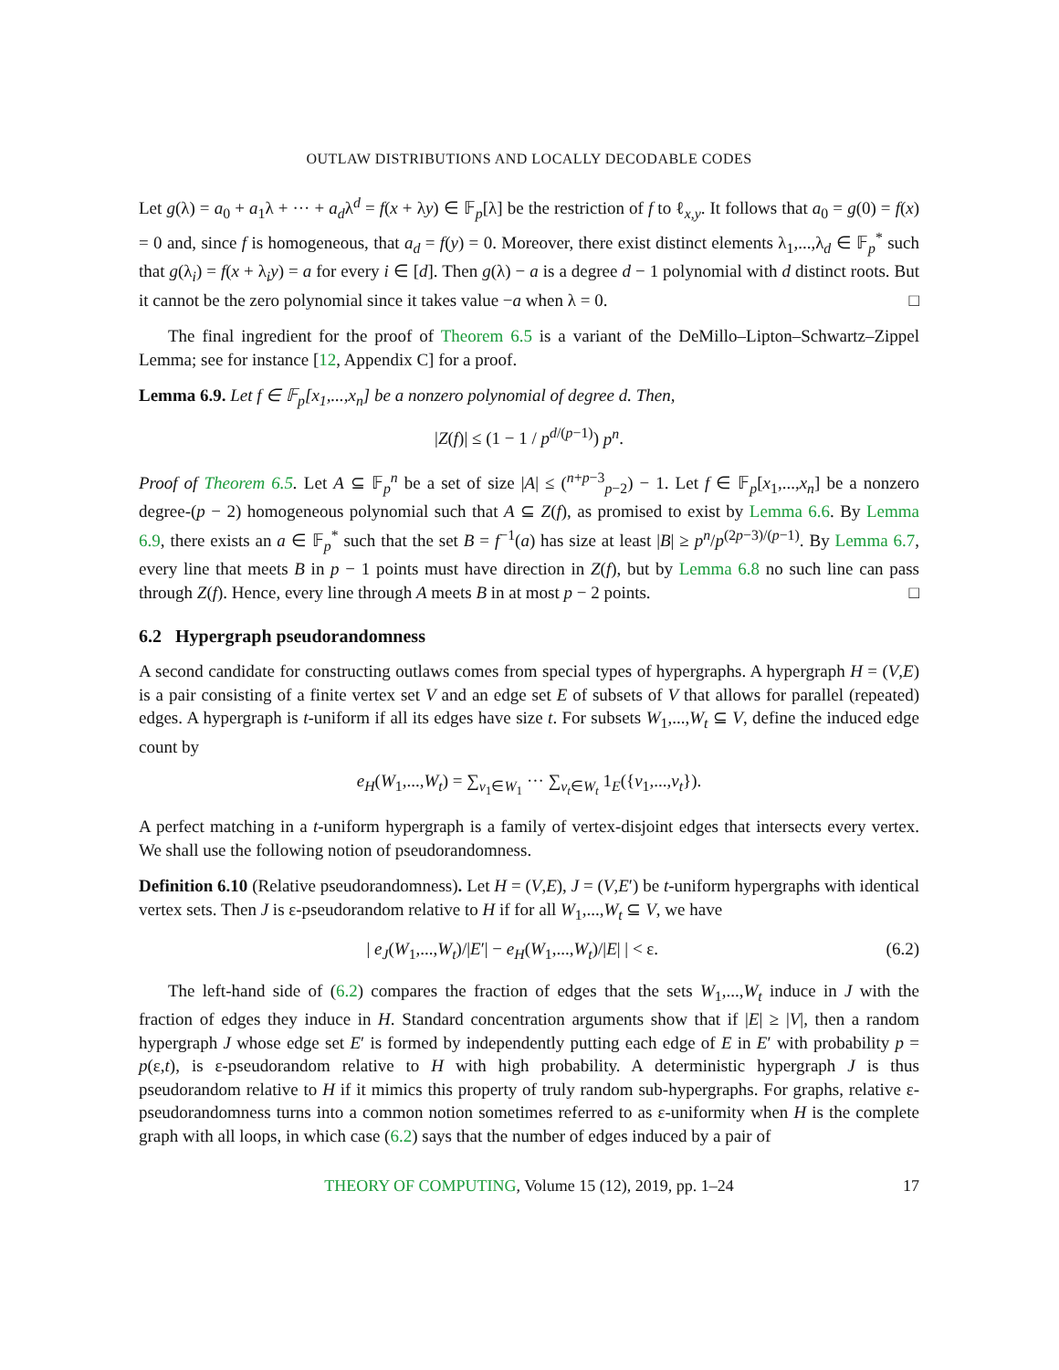OUTLAW DISTRIBUTIONS AND LOCALLY DECODABLE CODES
Let g(λ) = a<sub>0</sub> + a<sub>1</sub>λ + ··· + a<sub>d</sub>λ<sup>d</sup> = f(x + λy) ∈ 𝔽<sub>p</sub>[λ] be the restriction of f to ℓ<sub>x,y</sub>. It follows that a<sub>0</sub> = g(0) = f(x) = 0 and, since f is homogeneous, that a<sub>d</sub> = f(y) = 0. Moreover, there exist distinct elements λ<sub>1</sub>,...,λ<sub>d</sub> ∈ 𝔽<sub>p</sub><sup>*</sup> such that g(λ<sub>i</sub>) = f(x + λ<sub>i</sub>y) = a for every i ∈ [d]. Then g(λ) − a is a degree d − 1 polynomial with d distinct roots. But it cannot be the zero polynomial since it takes value −a when λ = 0. □
The final ingredient for the proof of Theorem 6.5 is a variant of the DeMillo–Lipton–Schwartz–Zippel Lemma; see for instance [12, Appendix C] for a proof.
Lemma 6.9. Let f ∈ 𝔽<sub>p</sub>[x<sub>1</sub>,...,x<sub>n</sub>] be a nonzero polynomial of degree d. Then,
|Z(f)| ≤ (1 − 1 / p<sup>d/(p−1)</sup>) p<sup>n</sup>.
Proof of Theorem 6.5. Let A ⊆ 𝔽<sub>p</sub><sup>n</sup> be a set of size |A| ≤ (<sup>n+p−3</sup><sub>p−2</sub>) − 1. Let f ∈ 𝔽<sub>p</sub>[x<sub>1</sub>,...,x<sub>n</sub>] be a nonzero degree-(p − 2) homogeneous polynomial such that A ⊆ Z(f), as promised to exist by Lemma 6.6. By Lemma 6.9, there exists an a ∈ 𝔽<sub>p</sub><sup>*</sup> such that the set B = f<sup>−1</sup>(a) has size at least |B| ≥ p<sup>n</sup>/p<sup>(2p−3)/(p−1)</sup>. By Lemma 6.7, every line that meets B in p − 1 points must have direction in Z(f), but by Lemma 6.8 no such line can pass through Z(f). Hence, every line through A meets B in at most p − 2 points. □
6.2 Hypergraph pseudorandomness
A second candidate for constructing outlaws comes from special types of hypergraphs. A hypergraph H = (V,E) is a pair consisting of a finite vertex set V and an edge set E of subsets of V that allows for parallel (repeated) edges. A hypergraph is t-uniform if all its edges have size t. For subsets W<sub>1</sub>,...,W<sub>t</sub> ⊆ V, define the induced edge count by
e<sub>H</sub>(W<sub>1</sub>,...,W<sub>t</sub>) = ∑<sub>v<sub>1</sub>∈W<sub>1</sub></sub> ··· ∑<sub>v<sub>t</sub>∈W<sub>t</sub></sub> 1<sub>E</sub>({v<sub>1</sub>,...,v<sub>t</sub>}).
A perfect matching in a t-uniform hypergraph is a family of vertex-disjoint edges that intersects every vertex. We shall use the following notion of pseudorandomness.
Definition 6.10 (Relative pseudorandomness). Let H = (V,E), J = (V,E′) be t-uniform hypergraphs with identical vertex sets. Then J is ε-pseudorandom relative to H if for all W<sub>1</sub>,...,W<sub>t</sub> ⊆ V, we have
| e<sub>J</sub>(W<sub>1</sub>,...,W<sub>t</sub>)/|E′| − e<sub>H</sub>(W<sub>1</sub>,...,W<sub>t</sub>)/|E| | < ε. (6.2)
The left-hand side of (6.2) compares the fraction of edges that the sets W<sub>1</sub>,...,W<sub>t</sub> induce in J with the fraction of edges they induce in H. Standard concentration arguments show that if |E| ≥ |V|, then a random hypergraph J whose edge set E′ is formed by independently putting each edge of E in E′ with probability p = p(ε,t), is ε-pseudorandom relative to H with high probability. A deterministic hypergraph J is thus pseudorandom relative to H if it mimics this property of truly random sub-hypergraphs. For graphs, relative ε-pseudorandomness turns into a common notion sometimes referred to as ε-uniformity when H is the complete graph with all loops, in which case (6.2) says that the number of edges induced by a pair of
THEORY OF COMPUTING, Volume 15 (12), 2019, pp. 1–24 17